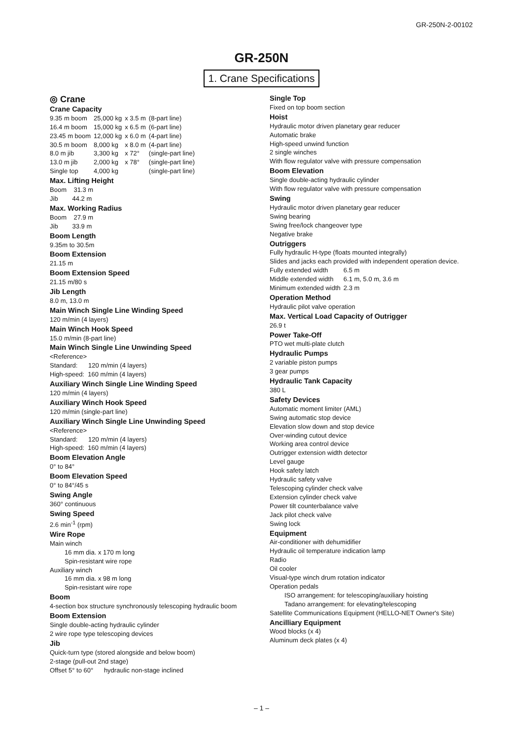GR-250N-2-00102
GR-250N
1. Crane Specifications
◎ Crane
Crane Capacity
| 9.35 m boom | 25,000 kg | x 3.5 m | (8-part line) |
| 16.4 m boom | 15,000 kg | x 6.5 m | (6-part line) |
| 23.45 m boom | 12,000 kg | x 6.0 m | (4-part line) |
| 30.5 m boom | 8,000 kg | x 8.0 m | (4-part line) |
| 8.0 m jib | 3,300 kg | x 72° | (single-part line) |
| 13.0 m jib | 2,000 kg | x 78° | (single-part line) |
| Single top | 4,000 kg | | (single-part line) |
Max. Lifting Height
Boom 31.3 m
Jib 44.2 m
Max. Working Radius
Boom 27.9 m
Jib 33.9 m
Boom Length
9.35m to 30.5m
Boom Extension
21.15 m
Boom Extension Speed
21.15 m/80 s
Jib Length
8.0 m, 13.0 m
Main Winch Single Line Winding Speed
120 m/min (4 layers)
Main Winch Hook Speed
15.0 m/min (8-part line)
Main Winch Single Line Unwinding Speed
<Reference>
Standard: 120 m/min (4 layers)
High-speed: 160 m/min (4 layers)
Auxiliary Winch Single Line Winding Speed
120 m/min (4 layers)
Auxiliary Winch Hook Speed
120 m/min (single-part line)
Auxiliary Winch Single Line Unwinding Speed
<Reference>
Standard: 120 m/min (4 layers)
High-speed: 160 m/min (4 layers)
Boom Elevation Angle
0° to 84°
Boom Elevation Speed
0° to 84°/45 s
Swing Angle
360° continuous
Swing Speed
2.6 min<sup>-1</sup> (rpm)
Wire Rope
Main winch
16 mm dia. x 170 m long
Spin-resistant wire rope
Auxiliary winch
16 mm dia. x 98 m long
Spin-resistant wire rope
Boom
4-section box structure synchronously telescoping hydraulic boom
Boom Extension
Single double-acting hydraulic cylinder
2 wire rope type telescoping devices
Jib
Quick-turn type (stored alongside and below boom)
2-stage (pull-out 2nd stage)
Offset 5° to 60° hydraulic non-stage inclined
Single Top
Fixed on top boom section
Hoist
Hydraulic motor driven planetary gear reducer
Automatic brake
High-speed unwind function
2 single winches
With flow regulator valve with pressure compensation
Boom Elevation
Single double-acting hydraulic cylinder
With flow regulator valve with pressure compensation
Swing
Hydraulic motor driven planetary gear reducer
Swing bearing
Swing free/lock changeover type
Negative brake
Outriggers
Fully hydraulic H-type (floats mounted integrally)
Slides and jacks each provided with independent operation device.
| Fully extended width | 6.5 m |
| Middle extended width | 6.1 m, 5.0 m, 3.6 m |
| Minimum extended width | 2.3 m |
Operation Method
Hydraulic pilot valve operation
Max. Vertical Load Capacity of Outrigger
26.9 t
Power Take-Off
PTO wet multi-plate clutch
Hydraulic Pumps
2 variable piston pumps
3 gear pumps
Hydraulic Tank Capacity
380 L
Safety Devices
Automatic moment limiter (AML)
Swing automatic stop device
Elevation slow down and stop device
Over-winding cutout device
Working area control device
Outrigger extension width detector
Level gauge
Hook safety latch
Hydraulic safety valve
Telescoping cylinder check valve
Extension cylinder check valve
Power tilt counterbalance valve
Jack pilot check valve
Swing lock
Equipment
Air-conditioner with dehumidifier
Hydraulic oil temperature indication lamp
Radio
Oil cooler
Visual-type winch drum rotation indicator
Operation pedals
ISO arrangement: for telescoping/auxiliary hoisting
Tadano arrangement: for elevating/telescoping
Satellite Communications Equipment (HELLO-NET Owner's Site)
Ancilliary Equipment
Wood blocks (x 4)
Aluminum deck plates (x 4)
– 1 –